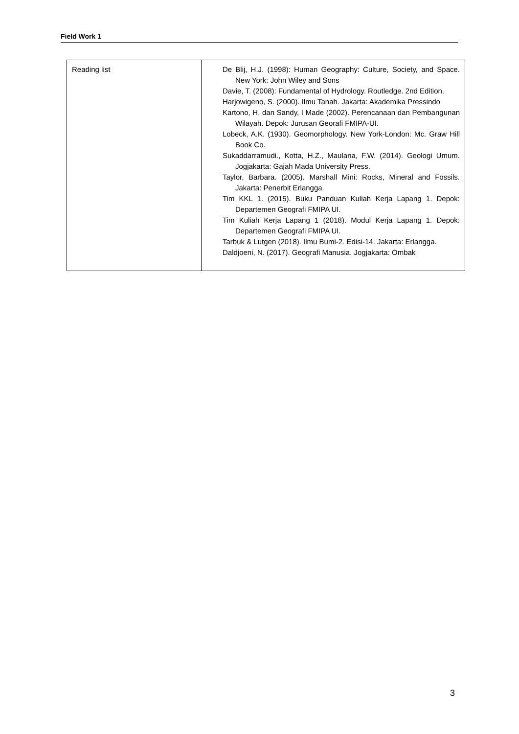Field Work 1
| Reading list | De Blij, H.J. (1998): Human Geography: Culture, Society, and Space. New York: John Wiley and Sons Davie, T. (2008): Fundamental of Hydrology. Routledge. 2nd Edition. Harjowigeno, S. (2000). Ilmu Tanah. Jakarta: Akademika Pressindo Kartono, H, dan Sandy, I Made (2002). Perencanaan dan Pembangunan Wilayah. Depok: Jurusan Georafi FMIPA-UI. Lobeck, A.K. (1930). Geomorphology. New York-London: Mc. Graw Hill Book Co. Sukaddarramudi., Kotta, H.Z., Maulana, F.W. (2014). Geologi Umum. Jogjakarta: Gajah Mada University Press. Taylor, Barbara. (2005). Marshall Mini: Rocks, Mineral and Fossils. Jakarta: Penerbit Erlangga. Tim KKL 1. (2015). Buku Panduan Kuliah Kerja Lapang 1. Depok: Departemen Geografi FMIPA UI. Tim Kuliah Kerja Lapang 1 (2018). Modul Kerja Lapang 1. Depok: Departemen Geografi FMIPA UI. Tarbuk & Lutgen (2018). Ilmu Bumi-2. Edisi-14. Jakarta: Erlangga. Daldjoeni, N. (2017). Geografi Manusia. Jogjakarta: Ombak |
3